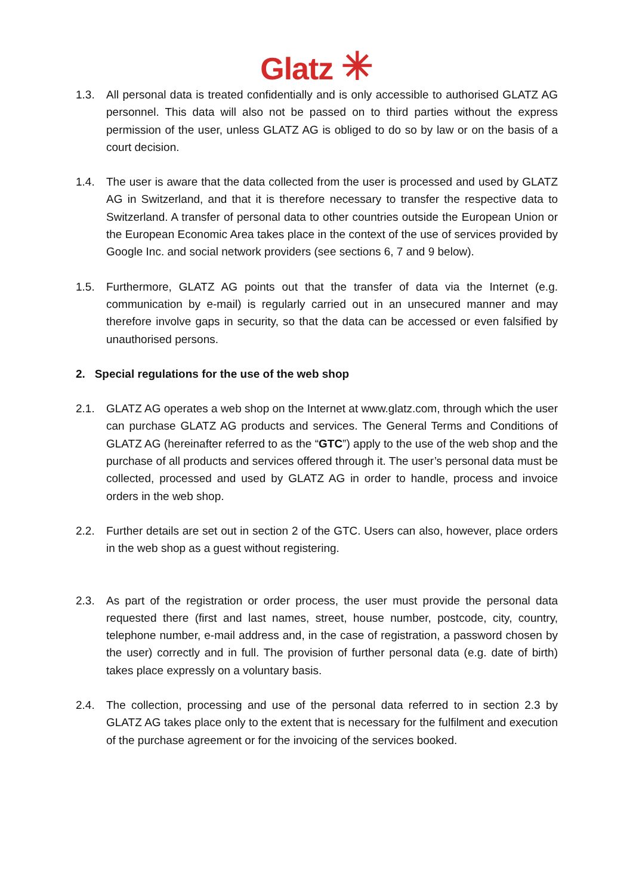Glatz ✳
1.3. All personal data is treated confidentially and is only accessible to authorised GLATZ AG personnel. This data will also not be passed on to third parties without the express permission of the user, unless GLATZ AG is obliged to do so by law or on the basis of a court decision.
1.4. The user is aware that the data collected from the user is processed and used by GLATZ AG in Switzerland, and that it is therefore necessary to transfer the respective data to Switzerland. A transfer of personal data to other countries outside the European Union or the European Economic Area takes place in the context of the use of services provided by Google Inc. and social network providers (see sections 6, 7 and 9 below).
1.5. Furthermore, GLATZ AG points out that the transfer of data via the Internet (e.g. communication by e-mail) is regularly carried out in an unsecured manner and may therefore involve gaps in security, so that the data can be accessed or even falsified by unauthorised persons.
2. Special regulations for the use of the web shop
2.1. GLATZ AG operates a web shop on the Internet at www.glatz.com, through which the user can purchase GLATZ AG products and services. The General Terms and Conditions of GLATZ AG (hereinafter referred to as the “GTC”) apply to the use of the web shop and the purchase of all products and services offered through it. The user’s personal data must be collected, processed and used by GLATZ AG in order to handle, process and invoice orders in the web shop.
2.2. Further details are set out in section 2 of the GTC. Users can also, however, place orders in the web shop as a guest without registering.
2.3. As part of the registration or order process, the user must provide the personal data requested there (first and last names, street, house number, postcode, city, country, telephone number, e-mail address and, in the case of registration, a password chosen by the user) correctly and in full. The provision of further personal data (e.g. date of birth) takes place expressly on a voluntary basis.
2.4. The collection, processing and use of the personal data referred to in section 2.3 by GLATZ AG takes place only to the extent that is necessary for the fulfilment and execution of the purchase agreement or for the invoicing of the services booked.